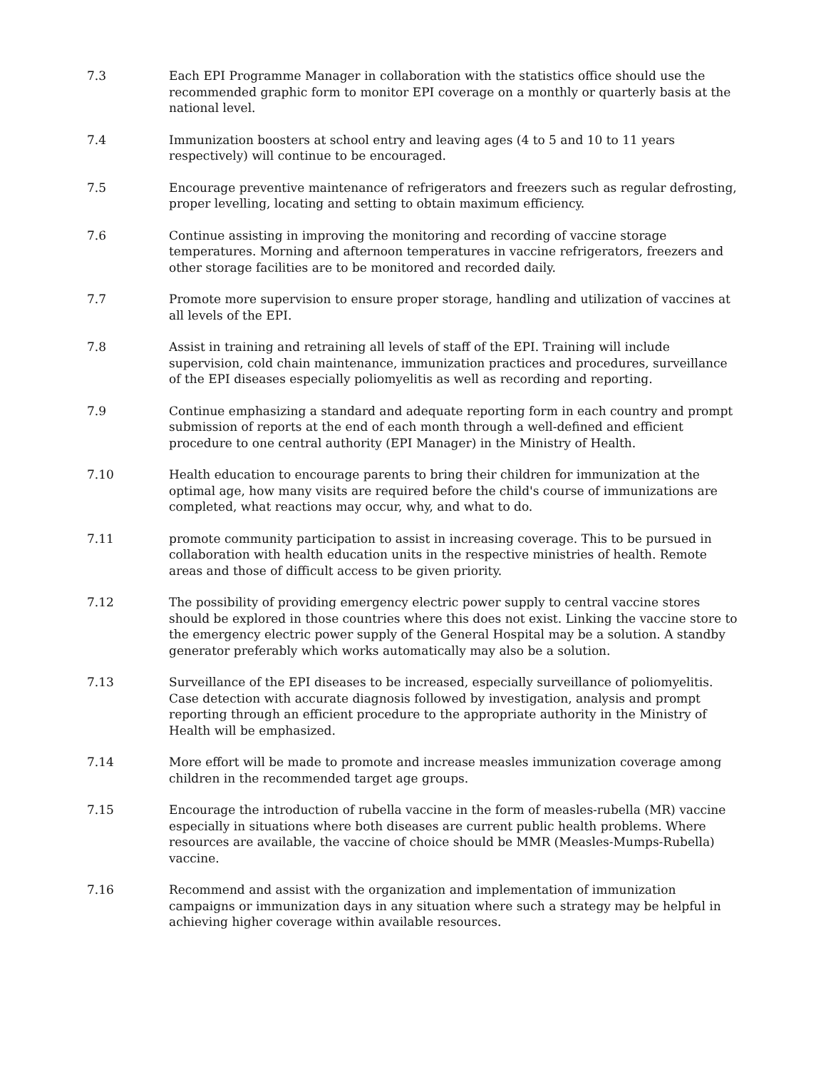7.3 Each EPI Programme Manager in collaboration with the statistics office should use the recommended graphic form to monitor EPI coverage on a monthly or quarterly basis at the national level.
7.4 Immunization boosters at school entry and leaving ages (4 to 5 and 10 to 11 years respectively) will continue to be encouraged.
7.5 Encourage preventive maintenance of refrigerators and freezers such as regular defrosting, proper levelling, locating and setting to obtain maximum efficiency.
7.6 Continue assisting in improving the monitoring and recording of vaccine storage temperatures. Morning and afternoon temperatures in vaccine refrigerators, freezers and other storage facilities are to be monitored and recorded daily.
7.7 Promote more supervision to ensure proper storage, handling and utilization of vaccines at all levels of the EPI.
7.8 Assist in training and retraining all levels of staff of the EPI. Training will include supervision, cold chain maintenance, immunization practices and procedures, surveillance of the EPI diseases especially poliomyelitis as well as recording and reporting.
7.9 Continue emphasizing a standard and adequate reporting form in each country and prompt submission of reports at the end of each month through a well-defined and efficient procedure to one central authority (EPI Manager) in the Ministry of Health.
7.10 Health education to encourage parents to bring their children for immunization at the optimal age, how many visits are required before the child's course of immunizations are completed, what reactions may occur, why, and what to do.
7.11 promote community participation to assist in increasing coverage. This to be pursued in collaboration with health education units in the respective ministries of health. Remote areas and those of difficult access to be given priority.
7.12 The possibility of providing emergency electric power supply to central vaccine stores should be explored in those countries where this does not exist. Linking the vaccine store to the emergency electric power supply of the General Hospital may be a solution. A standby generator preferably which works automatically may also be a solution.
7.13 Surveillance of the EPI diseases to be increased, especially surveillance of poliomyelitis. Case detection with accurate diagnosis followed by investigation, analysis and prompt reporting through an efficient procedure to the appropriate authority in the Ministry of Health will be emphasized.
7.14 More effort will be made to promote and increase measles immunization coverage among children in the recommended target age groups.
7.15 Encourage the introduction of rubella vaccine in the form of measles-rubella (MR) vaccine especially in situations where both diseases are current public health problems. Where resources are available, the vaccine of choice should be MMR (Measles-Mumps-Rubella) vaccine.
7.16 Recommend and assist with the organization and implementation of immunization campaigns or immunization days in any situation where such a strategy may be helpful in achieving higher coverage within available resources.